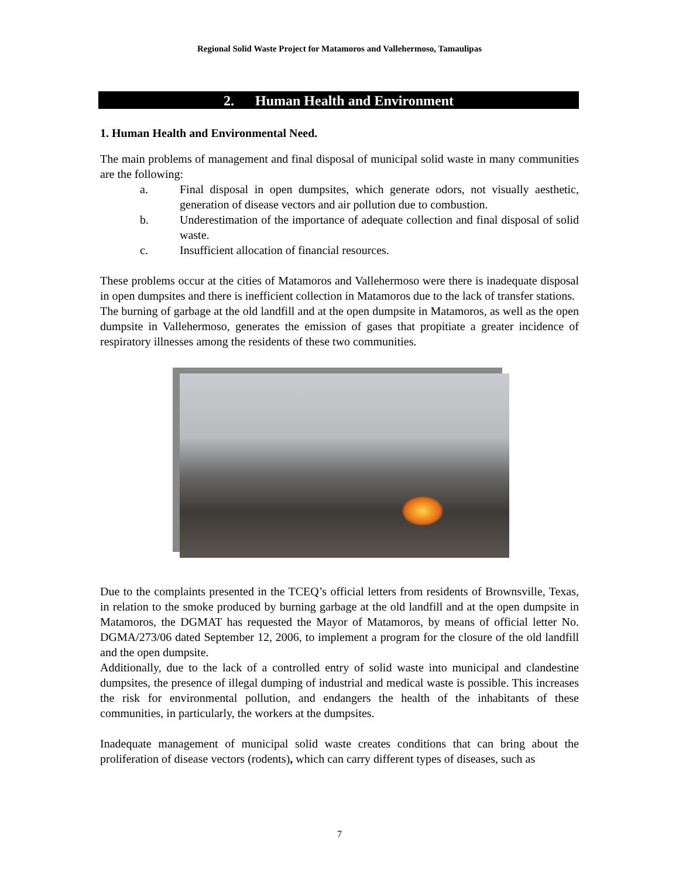Regional Solid Waste Project for Matamoros and Vallehermoso, Tamaulipas
2. Human Health and Environment
1. Human Health and Environmental Need.
The main problems of management and final disposal of municipal solid waste in many communities are the following:
a. Final disposal in open dumpsites, which generate odors, not visually aesthetic, generation of disease vectors and air pollution due to combustion.
b. Underestimation of the importance of adequate collection and final disposal of solid waste.
c. Insufficient allocation of financial resources.
These problems occur at the cities of Matamoros and Vallehermoso were there is inadequate disposal in open dumpsites and there is inefficient collection in Matamoros due to the lack of transfer stations.
The burning of garbage at the old landfill and at the open dumpsite in Matamoros, as well as the open dumpsite in Vallehermoso, generates the emission of gases that propitiate a greater incidence of respiratory illnesses among the residents of these two communities.
Due to the complaints presented in the TCEQ’s official letters from residents of Brownsville, Texas, in relation to the smoke produced by burning garbage at the old landfill and at the open dumpsite in Matamoros, the DGMAT has requested the Mayor of Matamoros, by means of official letter No. DGMA/273/06 dated September 12, 2006, to implement a program for the closure of the old landfill and the open dumpsite.
Additionally, due to the lack of a controlled entry of solid waste into municipal and clandestine dumpsites, the presence of illegal dumping of industrial and medical waste is possible. This increases the risk for environmental pollution, and endangers the health of the inhabitants of these communities, in particularly, the workers at the dumpsites.
Inadequate management of municipal solid waste creates conditions that can bring about the proliferation of disease vectors (rodents), which can carry different types of diseases, such as
7